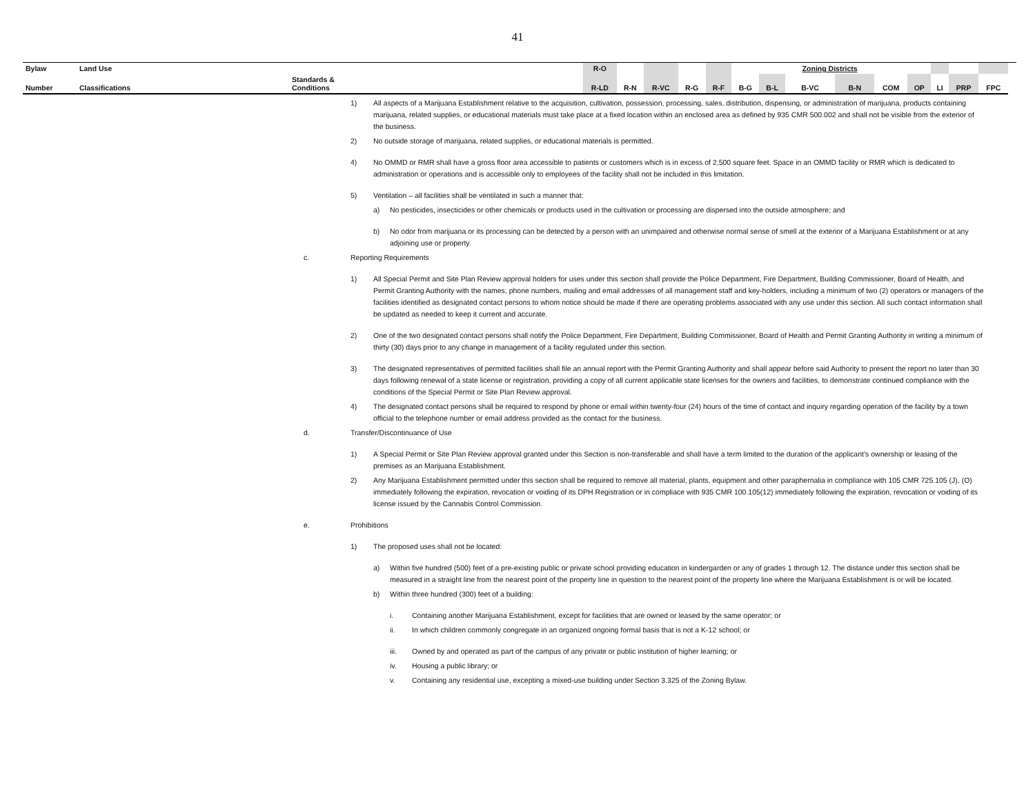41
| Bylaw | Land Use | | | R-O | | | | | | | Zoning Districts | | | | | | | |
| Number | Classifications | Standards & Conditions | | R-LD | R-N | R-VC | R-G | R-F | B-G | B-L | B-VC | B-N | COM | OP | LI | PRP | FPC | |
1) All aspects of a Marijuana Establishment relative to the acquisition, cultivation, possession, processing, sales, distribution, dispensing, or administration of marijuana, products containing marijuana, related supplies, or educational materials must take place at a fixed location within an enclosed area as defined by 935 CMR 500.002 and shall not be visible from the exterior of the business.
2) No outside storage of marijuana, related supplies, or educational materials is permitted.
4) No OMMD or RMR shall have a gross floor area accessible to patients or customers which is in excess of 2,500 square feet. Space in an OMMD facility or RMR which is dedicated to administration or operations and is accessible only to employees of the facility shall not be included in this limitation.
5) Ventilation – all facilities shall be ventilated in such a manner that:
a) No pesticides, insecticides or other chemicals or products used in the cultivation or processing are dispersed into the outside atmosphere; and
b) No odor from marijuana or its processing can be detected by a person with an unimpaired and otherwise normal sense of smell at the exterior of a Marijuana Establishment or at any adjoining use or property.
c. Reporting Requirements
1) All Special Permit and Site Plan Review approval holders for uses under this section shall provide the Police Department, Fire Department, Building Commissioner, Board of Health, and Permit Granting Authority with the names, phone numbers, mailing and email addresses of all management staff and key-holders, including a minimum of two (2) operators or managers of the facilities identified as designated contact persons to whom notice should be made if there are operating problems associated with any use under this section. All such contact information shall be updated as needed to keep it current and accurate.
2) One of the two designated contact persons shall notify the Police Department, Fire Department, Building Commissioner, Board of Health and Permit Granting Authority in writing a minimum of thirty (30) days prior to any change in management of a facility regulated under this section.
3) The designated representatives of permitted facilities shall file an annual report with the Permit Granting Authority and shall appear before said Authority to present the report no later than 30 days following renewal of a state license or registration, providing a copy of all current applicable state licenses for the owners and facilities, to demonstrate continued compliance with the conditions of the Special Permit or Site Plan Review approval.
4) The designated contact persons shall be required to respond by phone or email within twenty-four (24) hours of the time of contact and inquiry regarding operation of the facility by a town official to the telephone number or email address provided as the contact for the business.
d. Transfer/Discontinuance of Use
1) A Special Permit or Site Plan Review approval granted under this Section is non-transferable and shall have a term limited to the duration of the applicant’s ownership or leasing of the premises as an Marijuana Establishment.
2) Any Marijuana Establishment permitted under this section shall be required to remove all material, plants, equipment and other paraphernalia in compliance with 105 CMR 725.105 (J), (O) immediately following the expiration, revocation or voiding of its DPH Registration or in compliace with 935 CMR 100.105(12) immediately following the expiration, revocation or voiding of its license issued by the Cannabis Control Commission.
e. Prohibitions
1) The proposed uses shall not be located:
a) Within five hundred (500) feet of a pre-existing public or private school providing education in kindergarden or any of grades 1 through 12. The distance under this section shall be measured in a straight line from the nearest point of the property line in question to the nearest point of the property line where the Marijuana Establishment is or will be located.
b) Within three hundred (300) feet of a building:
i. Containing another Marijuana Establishment, except for facilities that are owned or leased by the same operator; or
ii. In which children commonly congregate in an organized ongoing formal basis that is not a K-12 school; or
iii. Owned by and operated as part of the campus of any private or public institution of higher learning; or
iv. Housing a public library; or
v. Containing any residential use, excepting a mixed-use building under Section 3.325 of the Zoning Bylaw.